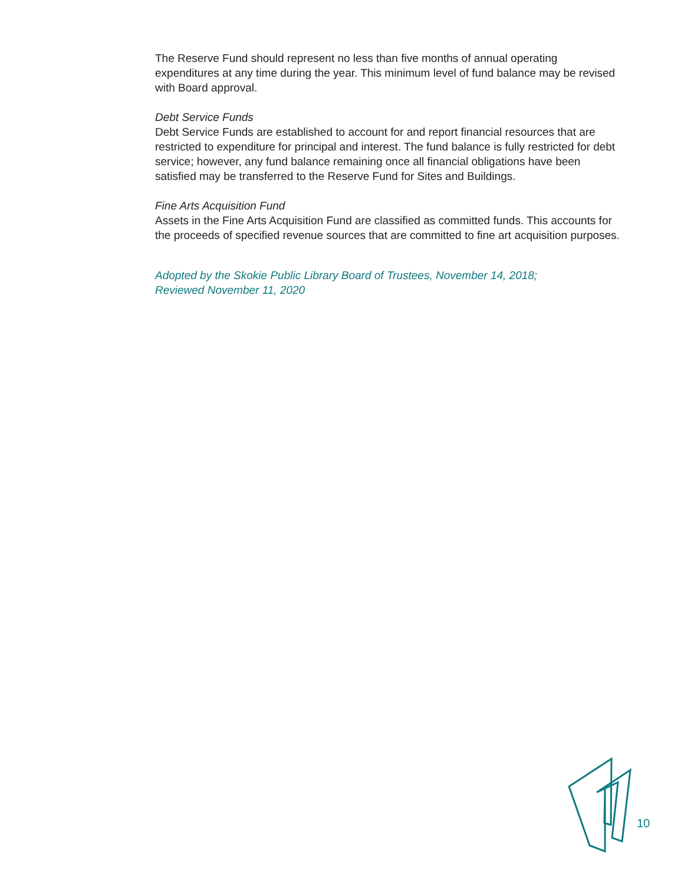The Reserve Fund should represent no less than five months of annual operating expenditures at any time during the year. This minimum level of fund balance may be revised with Board approval.
Debt Service Funds
Debt Service Funds are established to account for and report financial resources that are restricted to expenditure for principal and interest. The fund balance is fully restricted for debt service; however, any fund balance remaining once all financial obligations have been satisfied may be transferred to the Reserve Fund for Sites and Buildings.
Fine Arts Acquisition Fund
Assets in the Fine Arts Acquisition Fund are classified as committed funds. This accounts for the proceeds of specified revenue sources that are committed to fine art acquisition purposes.
Adopted by the Skokie Public Library Board of Trustees, November 14, 2018;
Reviewed November 11, 2020
10